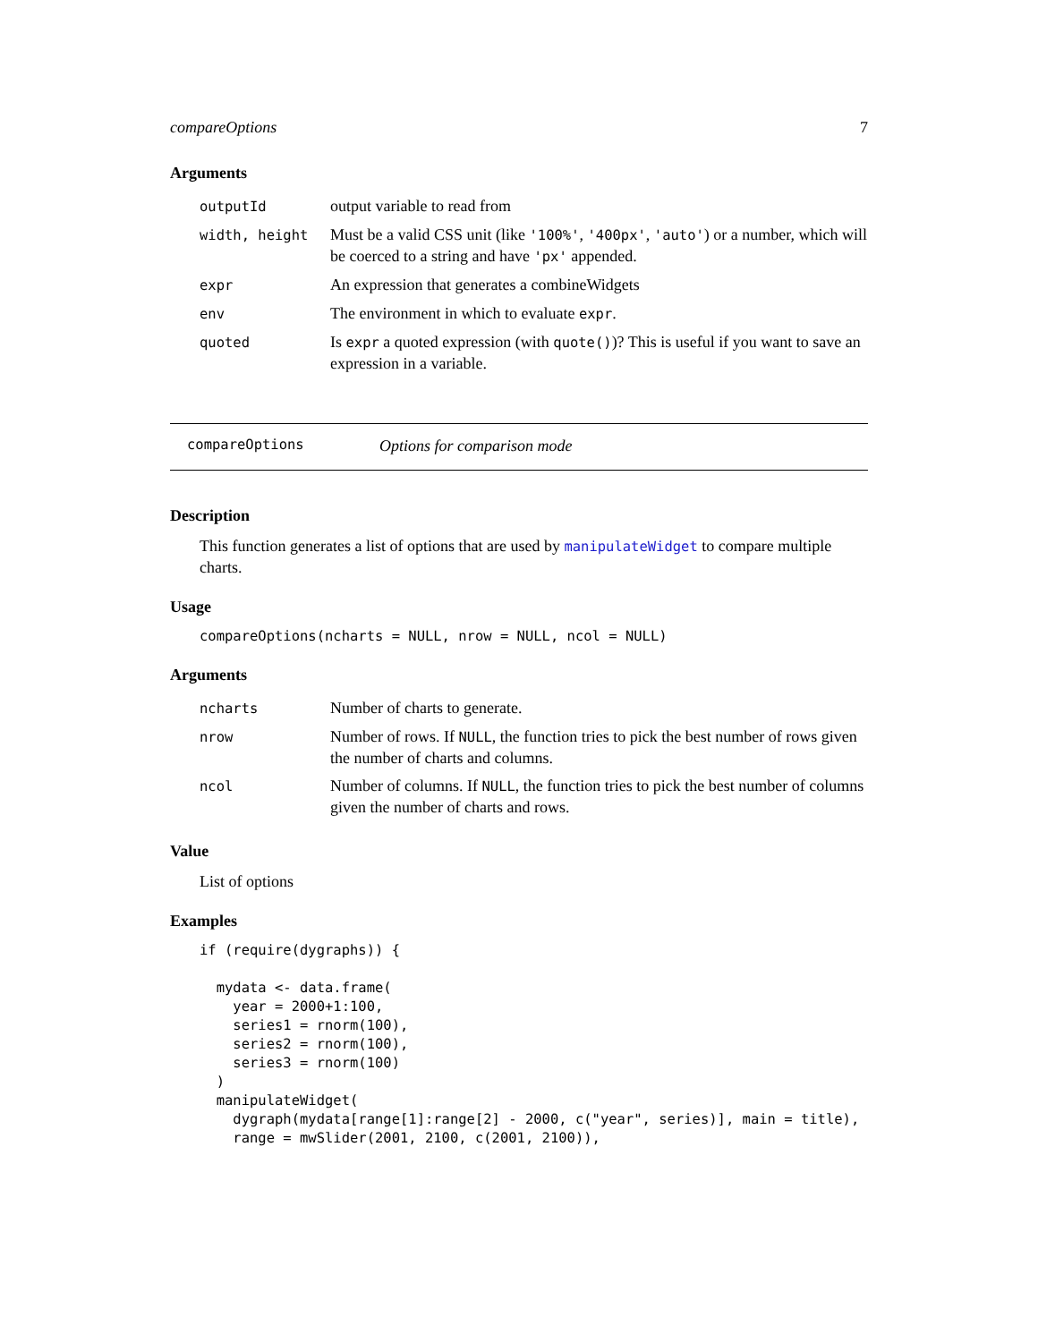compareOptions 7
Arguments
| outputId | output variable to read from |
| width, height | Must be a valid CSS unit (like '100%' , '400px' , 'auto' ) or a number, which will be coerced to a string and have 'px' appended. |
| expr | An expression that generates a combineWidgets |
| env | The environment in which to evaluate expr . |
| quoted | Is expr a quoted expression (with quote() )? This is useful if you want to save an expression in a variable. |
compareOptions Options for comparison mode
Description
This function generates a list of options that are used by manipulateWidget to compare multiple charts.
Usage
compareOptions(ncharts = NULL, nrow = NULL, ncol = NULL)
Arguments
| ncharts | Number of charts to generate. |
| nrow | Number of rows. If NULL , the function tries to pick the best number of rows given the number of charts and columns. |
| ncol | Number of columns. If NULL , the function tries to pick the best number of columns given the number of charts and rows. |
Value
List of options
Examples
if (require(dygraphs)) {

  mydata <- data.frame(
    year = 2000+1:100,
    series1 = rnorm(100),
    series2 = rnorm(100),
    series3 = rnorm(100)
  )
  manipulateWidget(
    dygraph(mydata[range[1]:range[2] - 2000, c("year", series)], main = title),
    range = mwSlider(2001, 2100, c(2001, 2100)),